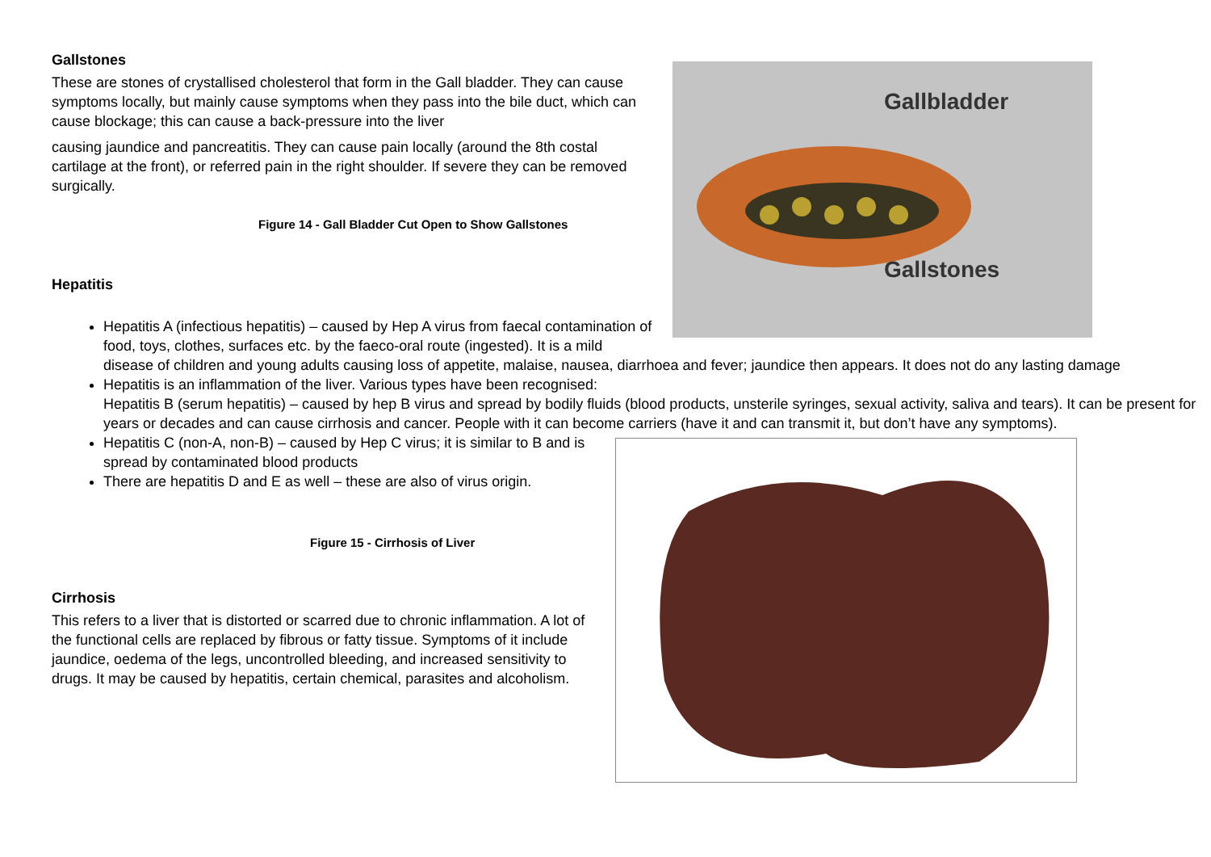Gallbladder
Gallstones
Gallstones
These are stones of crystallised cholesterol that form in the Gall bladder. They can cause symptoms locally, but mainly cause symptoms when they pass into the bile duct, which can cause blockage; this can cause a back-pressure into the liver
causing jaundice and pancreatitis. They can cause pain locally (around the 8th costal cartilage at the front), or referred pain in the right shoulder. If severe they can be removed surgically.
Figure 14 - Gall Bladder Cut Open to Show Gallstones
Hepatitis
Hepatitis A (infectious hepatitis) – caused by Hep A virus from faecal contamination of food, toys, clothes, surfaces etc. by the faeco-oral route (ingested). It is a mild disease of children and young adults causing loss of appetite, malaise, nausea, diarrhoea and fever; jaundice then appears. It does not do any lasting damage
Hepatitis is an inflammation of the liver. Various types have been recognised:
Hepatitis B (serum hepatitis) – caused by hep B virus and spread by bodily fluids (blood products, unsterile syringes, sexual activity, saliva and tears). It can be present for years or decades and can cause cirrhosis and cancer. People with it can become carriers (have it and can transmit it, but don’t have any symptoms).
Hepatitis C (non-A, non-B) – caused by Hep C virus; it is similar to B and is spread by contaminated blood products
There are hepatitis D and E as well – these are also of virus origin.
Figure 15 - Cirrhosis of Liver
Cirrhosis
This refers to a liver that is distorted or scarred due to chronic inflammation. A lot of the functional cells are replaced by fibrous or fatty tissue. Symptoms of it include jaundice, oedema of the legs, uncontrolled bleeding, and increased sensitivity to drugs. It may be caused by hepatitis, certain chemical, parasites and alcoholism.